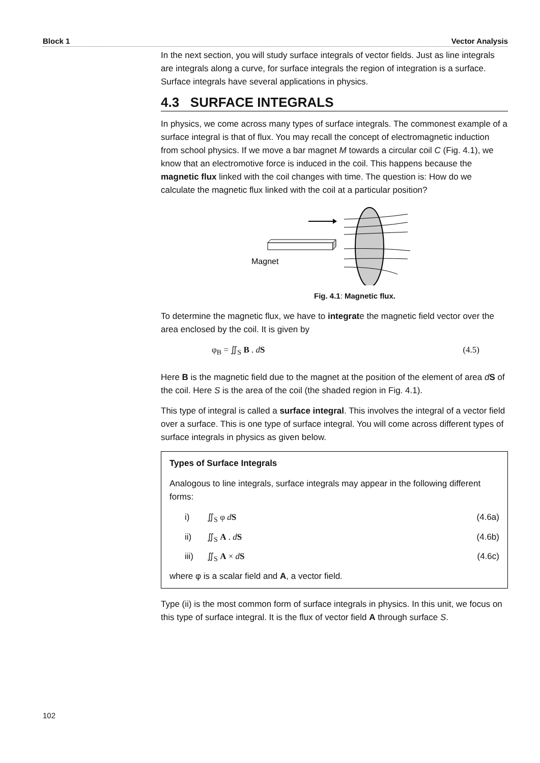Block 1 Vector Analysis
In the next section, you will study surface integrals of vector fields. Just as line integrals are integrals along a curve, for surface integrals the region of integration is a surface. Surface integrals have several applications in physics.
4.3 SURFACE INTEGRALS
In physics, we come across many types of surface integrals. The commonest example of a surface integral is that of flux. You may recall the concept of electromagnetic induction from school physics. If we move a bar magnet M towards a circular coil C (Fig. 4.1), we know that an electromotive force is induced in the coil. This happens because the magnetic flux linked with the coil changes with time. The question is: How do we calculate the magnetic flux linked with the coil at a particular position?
Magnet
Fig. 4.1: Magnetic flux.
To determine the magnetic flux, we have to integrate the magnetic field vector over the area enclosed by the coil. It is given by
φ<sub>B</sub> = ∬<sub>S</sub> B . dS (4.5)
Here B is the magnetic field due to the magnet at the position of the element of area dS of the coil. Here S is the area of the coil (the shaded region in Fig. 4.1).
This type of integral is called a surface integral. This involves the integral of a vector field over a surface. This is one type of surface integral. You will come across different types of surface integrals in physics as given below.
Types of Surface Integrals
Analogous to line integrals, surface integrals may appear in the following different forms:
i) ∬<sub>S</sub> φ dS (4.6a)
ii) ∬<sub>S</sub> A . dS (4.6b)
iii) ∬<sub>S</sub> A × dS (4.6c)
where φ is a scalar field and A, a vector field.
Type (ii) is the most common form of surface integrals in physics. In this unit, we focus on this type of surface integral. It is the flux of vector field A through surface S.
102